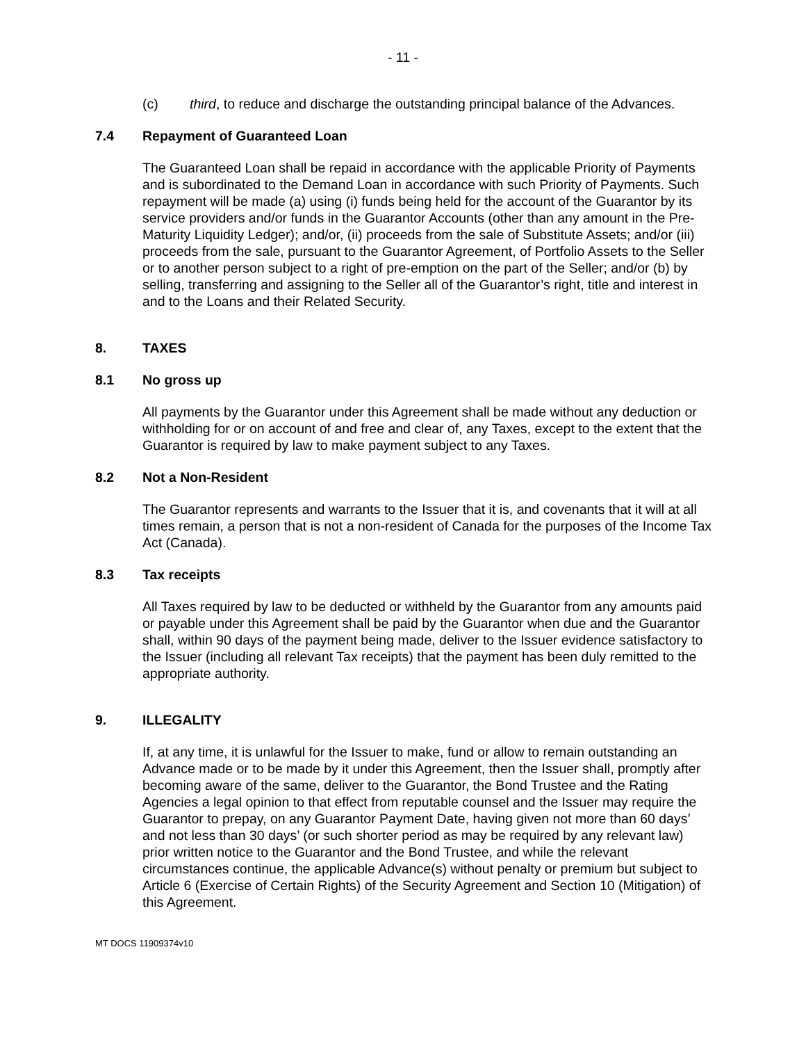- 11 -
(c) third, to reduce and discharge the outstanding principal balance of the Advances.
7.4 Repayment of Guaranteed Loan
The Guaranteed Loan shall be repaid in accordance with the applicable Priority of Payments and is subordinated to the Demand Loan in accordance with such Priority of Payments. Such repayment will be made (a) using (i) funds being held for the account of the Guarantor by its service providers and/or funds in the Guarantor Accounts (other than any amount in the Pre-Maturity Liquidity Ledger); and/or, (ii) proceeds from the sale of Substitute Assets; and/or (iii) proceeds from the sale, pursuant to the Guarantor Agreement, of Portfolio Assets to the Seller or to another person subject to a right of pre-emption on the part of the Seller; and/or (b) by selling, transferring and assigning to the Seller all of the Guarantor’s right, title and interest in and to the Loans and their Related Security.
8. TAXES
8.1 No gross up
All payments by the Guarantor under this Agreement shall be made without any deduction or withholding for or on account of and free and clear of, any Taxes, except to the extent that the Guarantor is required by law to make payment subject to any Taxes.
8.2 Not a Non-Resident
The Guarantor represents and warrants to the Issuer that it is, and covenants that it will at all times remain, a person that is not a non-resident of Canada for the purposes of the Income Tax Act (Canada).
8.3 Tax receipts
All Taxes required by law to be deducted or withheld by the Guarantor from any amounts paid or payable under this Agreement shall be paid by the Guarantor when due and the Guarantor shall, within 90 days of the payment being made, deliver to the Issuer evidence satisfactory to the Issuer (including all relevant Tax receipts) that the payment has been duly remitted to the appropriate authority.
9. ILLEGALITY
If, at any time, it is unlawful for the Issuer to make, fund or allow to remain outstanding an Advance made or to be made by it under this Agreement, then the Issuer shall, promptly after becoming aware of the same, deliver to the Guarantor, the Bond Trustee and the Rating Agencies a legal opinion to that effect from reputable counsel and the Issuer may require the Guarantor to prepay, on any Guarantor Payment Date, having given not more than 60 days’ and not less than 30 days’ (or such shorter period as may be required by any relevant law) prior written notice to the Guarantor and the Bond Trustee, and while the relevant circumstances continue, the applicable Advance(s) without penalty or premium but subject to Article 6 (Exercise of Certain Rights) of the Security Agreement and Section 10 (Mitigation) of this Agreement.
MT DOCS 11909374v10